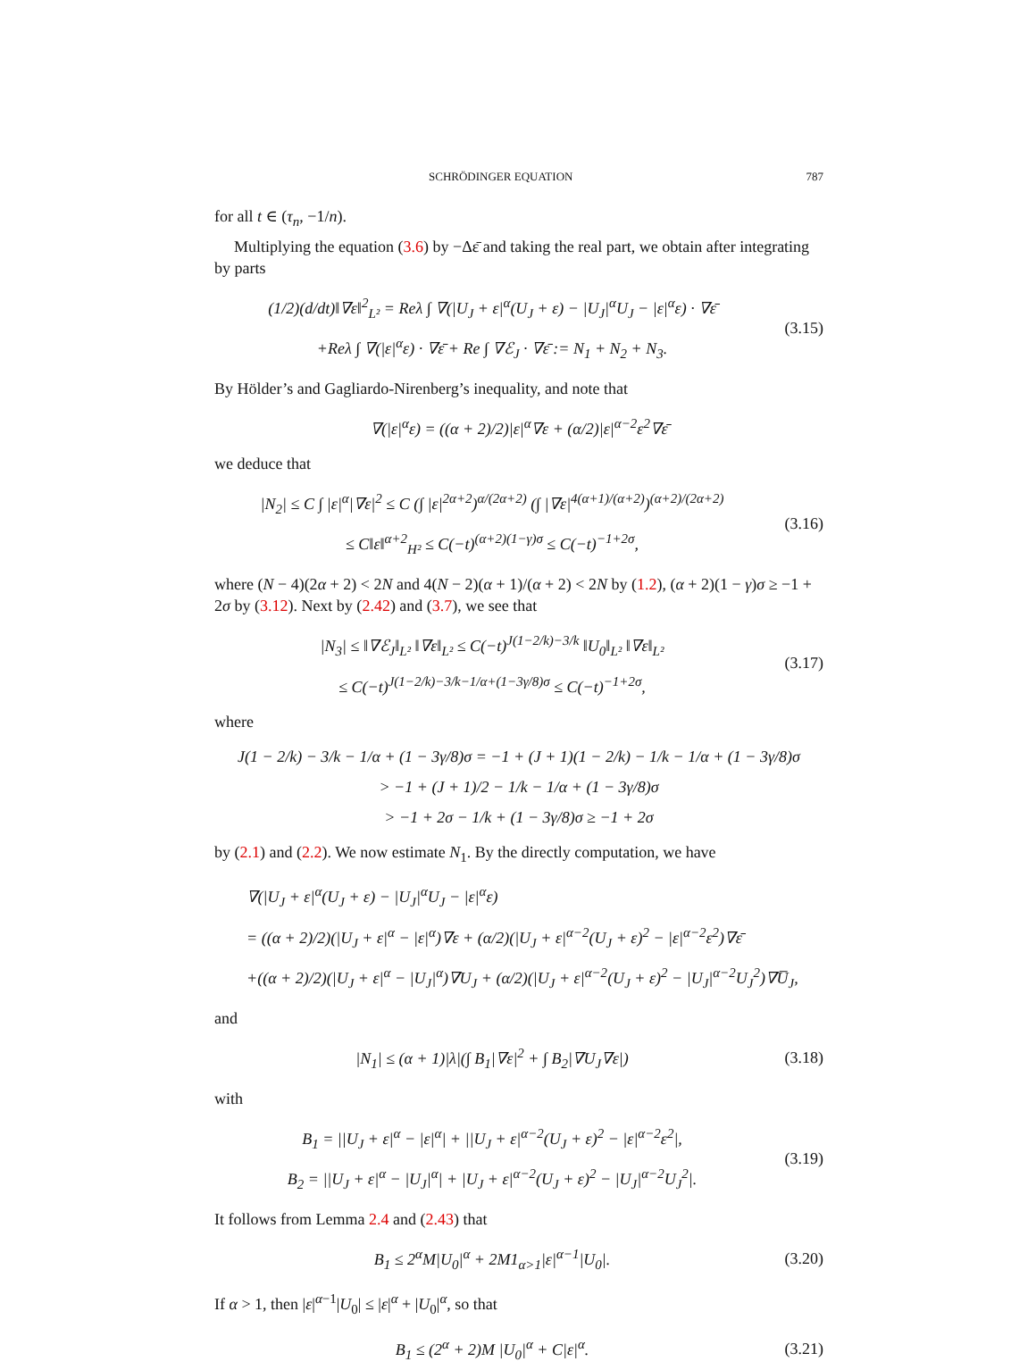SCHRÖDINGER EQUATION 787
for all t ∈ (τ<sub>n</sub>, −1/n).
Multiplying the equation (3.6) by −Δε̄ and taking the real part, we obtain after integrating by parts
(1/2)(d/dt)‖∇ε‖<sup>2</sup><sub>L²</sub> = Reλ ∫ ∇(|U<sub>J</sub> + ε|<sup>α</sup>(U<sub>J</sub> + ε) − |U<sub>J</sub>|<sup>α</sup>U<sub>J</sub> − |ε|<sup>α</sup>ε) · ∇ε̄
+Reλ ∫ ∇(|ε|<sup>α</sup>ε) · ∇ε̄ + Re ∫ ∇ℰ<sub>J</sub> · ∇ε̄ := N<sub>1</sub> + N<sub>2</sub> + N<sub>3</sub>.
(3.15)
By Hölder’s and Gagliardo-Nirenberg’s inequality, and note that
∇(|ε|<sup>α</sup>ε) = ((α + 2)/2)|ε|<sup>α</sup>∇ε + (α/2)|ε|<sup>α−2</sup>ε<sup>2</sup>∇ε̄
we deduce that
|N<sub>2</sub>| ≤ C ∫ |ε|<sup>α</sup>|∇ε|<sup>2</sup> ≤ C (∫ |ε|<sup>2α+2</sup>)<sup>α/(2α+2)</sup> (∫ |∇ε|<sup>4(α+1)/(α+2)</sup>)<sup>(α+2)/(2α+2)</sup>
≤ C‖ε‖<sup>α+2</sup><sub>H²</sub> ≤ C(−t)<sup>(α+2)(1−γ)σ</sup> ≤ C(−t)<sup>−1+2σ</sup>,
(3.16)
where (N − 4)(2α + 2) < 2N and 4(N − 2)(α + 1)/(α + 2) < 2N by (1.2), (α + 2)(1 − γ)σ ≥ −1 + 2σ by (3.12). Next by (2.42) and (3.7), we see that
|N<sub>3</sub>| ≤ ‖∇ℰ<sub>J</sub>‖<sub>L²</sub> ‖∇ε‖<sub>L²</sub> ≤ C(−t)<sup>J(1−2/k)−3/k</sup> ‖U<sub>0</sub>‖<sub>L²</sub> ‖∇ε‖<sub>L²</sub>
≤ C(−t)<sup>J(1−2/k)−3/k−1/α+(1−3γ/8)σ</sup> ≤ C(−t)<sup>−1+2σ</sup>,
(3.17)
where
J(1 − 2/k) − 3/k − 1/α + (1 − 3γ/8)σ = −1 + (J + 1)(1 − 2/k) − 1/k − 1/α + (1 − 3γ/8)σ
> −1 + (J + 1)/2 − 1/k − 1/α + (1 − 3γ/8)σ
> −1 + 2σ − 1/k + (1 − 3γ/8)σ ≥ −1 + 2σ
by (2.1) and (2.2). We now estimate N<sub>1</sub>. By the directly computation, we have
∇(|U<sub>J</sub> + ε|<sup>α</sup>(U<sub>J</sub> + ε) − |U<sub>J</sub>|<sup>α</sup>U<sub>J</sub> − |ε|<sup>α</sup>ε)
= ((α + 2)/2)(|U<sub>J</sub> + ε|<sup>α</sup> − |ε|<sup>α</sup>)∇ε + (α/2)(|U<sub>J</sub> + ε|<sup>α−2</sup>(U<sub>J</sub> + ε)<sup>2</sup> − |ε|<sup>α−2</sup>ε<sup>2</sup>)∇ε̄
+((α + 2)/2)(|U<sub>J</sub> + ε|<sup>α</sup> − |U<sub>J</sub>|<sup>α</sup>)∇U<sub>J</sub> + (α/2)(|U<sub>J</sub> + ε|<sup>α−2</sup>(U<sub>J</sub> + ε)<sup>2</sup> − |U<sub>J</sub>|<sup>α−2</sup>U<sub>J</sub><sup>2</sup>)∇U̅<sub>J</sub>,
and
|N<sub>1</sub>| ≤ (α + 1)|λ|(∫ B<sub>1</sub>|∇ε|<sup>2</sup> + ∫ B<sub>2</sub>|∇U<sub>J</sub>∇ε|)
(3.18)
with
B<sub>1</sub> = ||U<sub>J</sub> + ε|<sup>α</sup> − |ε|<sup>α</sup>| + ||U<sub>J</sub> + ε|<sup>α−2</sup>(U<sub>J</sub> + ε)<sup>2</sup> − |ε|<sup>α−2</sup>ε<sup>2</sup>|,
B<sub>2</sub> = ||U<sub>J</sub> + ε|<sup>α</sup> − |U<sub>J</sub>|<sup>α</sup>| + |U<sub>J</sub> + ε|<sup>α−2</sup>(U<sub>J</sub> + ε)<sup>2</sup> − |U<sub>J</sub>|<sup>α−2</sup>U<sub>J</sub><sup>2</sup>|.
(3.19)
It follows from Lemma 2.4 and (2.43) that
B<sub>1</sub> ≤ 2<sup>α</sup>M|U<sub>0</sub>|<sup>α</sup> + 2M1<sub>α>1</sub>|ε|<sup>α−1</sup>|U<sub>0</sub>|.
(3.20)
If α > 1, then |ε|<sup>α−1</sup>|U<sub>0</sub>| ≤ |ε|<sup>α</sup> + |U<sub>0</sub>|<sup>α</sup>, so that
B<sub>1</sub> ≤ (2<sup>α</sup> + 2)M |U<sub>0</sub>|<sup>α</sup> + C|ε|<sup>α</sup>.
(3.21)